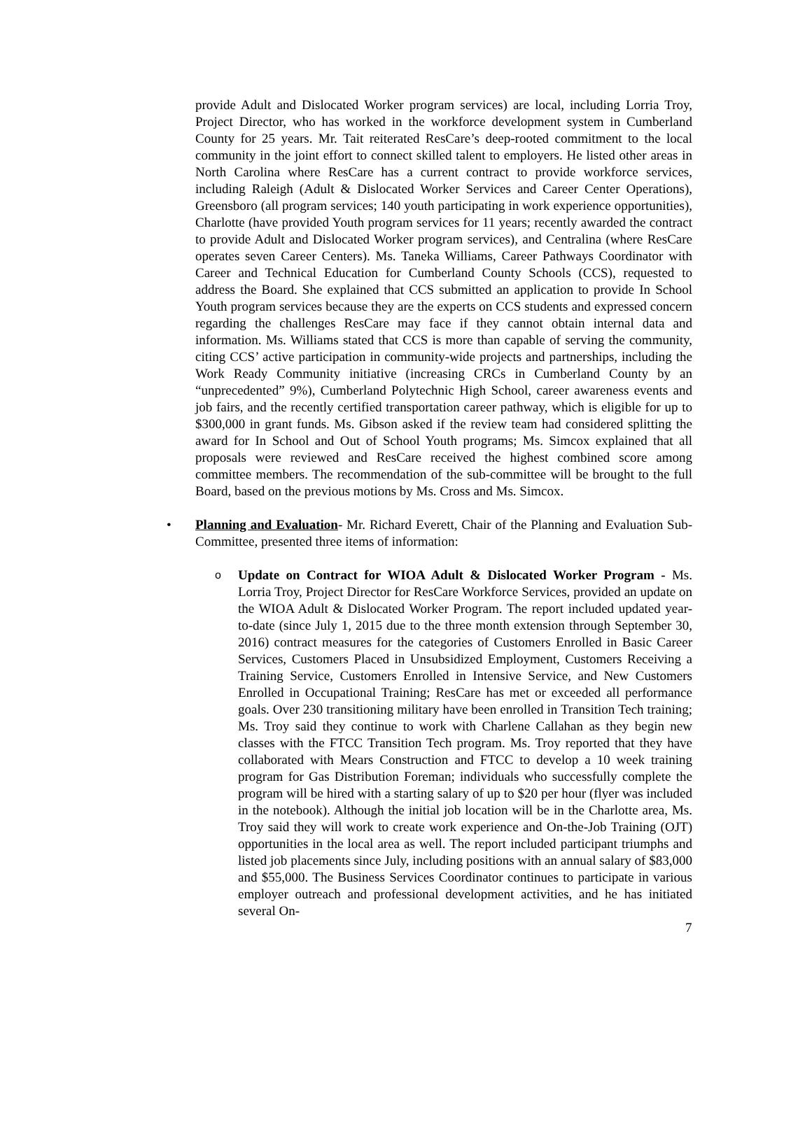provide Adult and Dislocated Worker program services) are local, including Lorria Troy, Project Director, who has worked in the workforce development system in Cumberland County for 25 years. Mr. Tait reiterated ResCare’s deep-rooted commitment to the local community in the joint effort to connect skilled talent to employers. He listed other areas in North Carolina where ResCare has a current contract to provide workforce services, including Raleigh (Adult & Dislocated Worker Services and Career Center Operations), Greensboro (all program services; 140 youth participating in work experience opportunities), Charlotte (have provided Youth program services for 11 years; recently awarded the contract to provide Adult and Dislocated Worker program services), and Centralina (where ResCare operates seven Career Centers). Ms. Taneka Williams, Career Pathways Coordinator with Career and Technical Education for Cumberland County Schools (CCS), requested to address the Board. She explained that CCS submitted an application to provide In School Youth program services because they are the experts on CCS students and expressed concern regarding the challenges ResCare may face if they cannot obtain internal data and information. Ms. Williams stated that CCS is more than capable of serving the community, citing CCS’ active participation in community-wide projects and partnerships, including the Work Ready Community initiative (increasing CRCs in Cumberland County by an “unprecedented” 9%), Cumberland Polytechnic High School, career awareness events and job fairs, and the recently certified transportation career pathway, which is eligible for up to $300,000 in grant funds. Ms. Gibson asked if the review team had considered splitting the award for In School and Out of School Youth programs; Ms. Simcox explained that all proposals were reviewed and ResCare received the highest combined score among committee members. The recommendation of the sub-committee will be brought to the full Board, based on the previous motions by Ms. Cross and Ms. Simcox.
• Planning and Evaluation- Mr. Richard Everett, Chair of the Planning and Evaluation Sub-Committee, presented three items of information:
o
Update on Contract for WIOA Adult & Dislocated Worker Program - Ms. Lorria Troy, Project Director for ResCare Workforce Services, provided an update on the WIOA Adult & Dislocated Worker Program. The report included updated year-to-date (since July 1, 2015 due to the three month extension through September 30, 2016) contract measures for the categories of Customers Enrolled in Basic Career Services, Customers Placed in Unsubsidized Employment, Customers Receiving a Training Service, Customers Enrolled in Intensive Service, and New Customers Enrolled in Occupational Training; ResCare has met or exceeded all performance goals. Over 230 transitioning military have been enrolled in Transition Tech training; Ms. Troy said they continue to work with Charlene Callahan as they begin new classes with the FTCC Transition Tech program. Ms. Troy reported that they have collaborated with Mears Construction and FTCC to develop a 10 week training program for Gas Distribution Foreman; individuals who successfully complete the program will be hired with a starting salary of up to $20 per hour (flyer was included in the notebook). Although the initial job location will be in the Charlotte area, Ms. Troy said they will work to create work experience and On-the-Job Training (OJT) opportunities in the local area as well. The report included participant triumphs and listed job placements since July, including positions with an annual salary of $83,000 and $55,000. The Business Services Coordinator continues to participate in various employer outreach and professional development activities, and he has initiated several On-
7